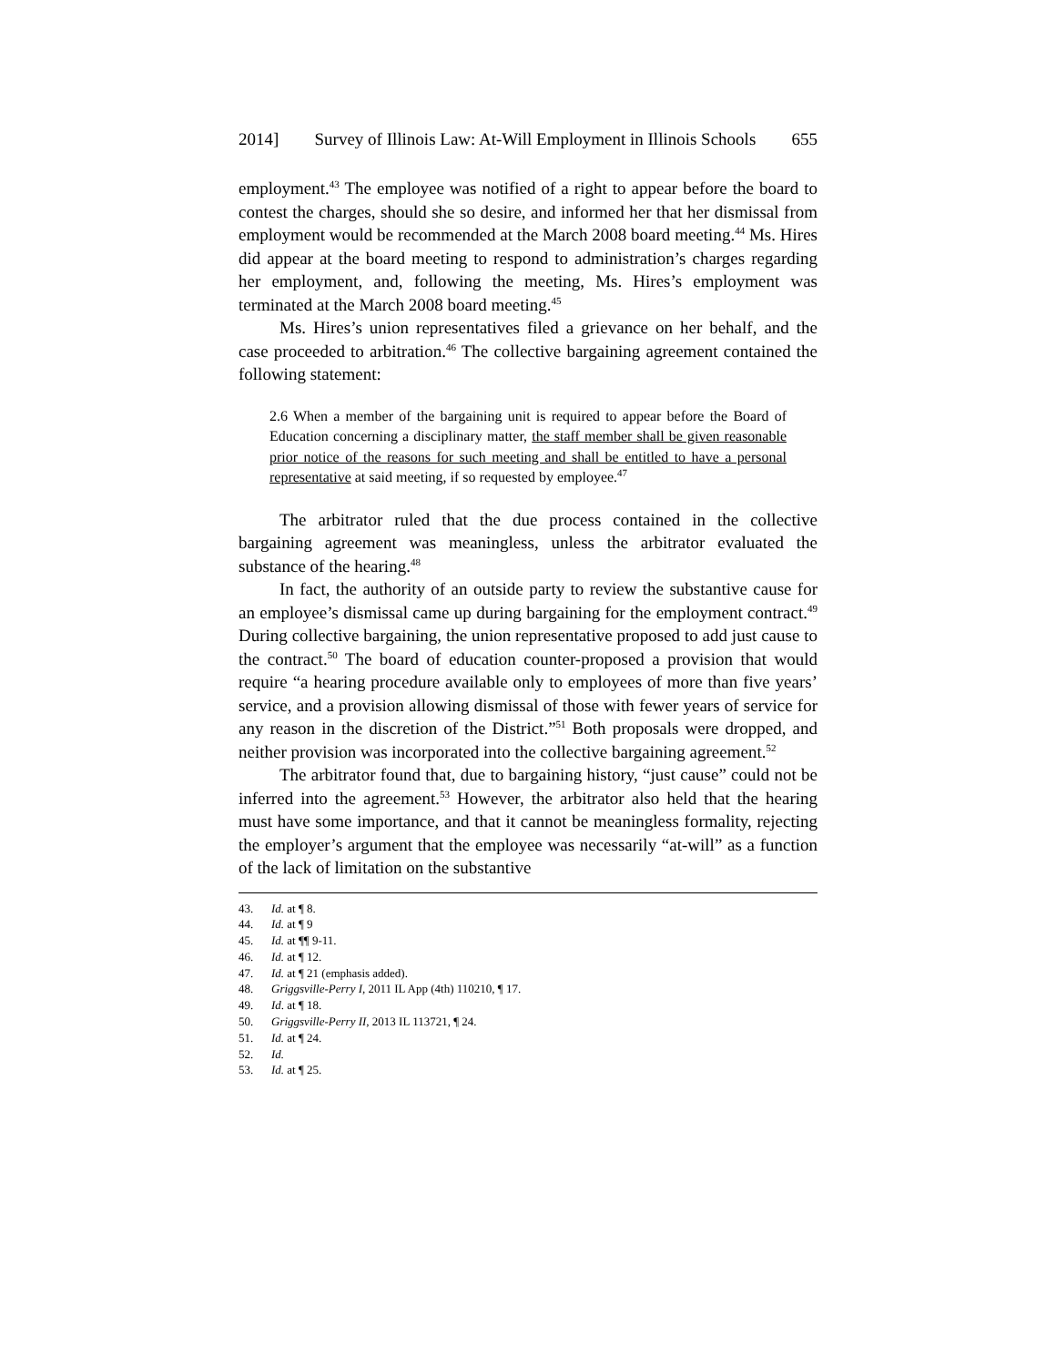2014] Survey of Illinois Law: At-Will Employment in Illinois Schools 655
employment.<sup>43</sup> The employee was notified of a right to appear before the board to contest the charges, should she so desire, and informed her that her dismissal from employment would be recommended at the March 2008 board meeting.<sup>44</sup> Ms. Hires did appear at the board meeting to respond to administration’s charges regarding her employment, and, following the meeting, Ms. Hires’s employment was terminated at the March 2008 board meeting.<sup>45</sup>
Ms. Hires’s union representatives filed a grievance on her behalf, and the case proceeded to arbitration.<sup>46</sup> The collective bargaining agreement contained the following statement:
2.6 When a member of the bargaining unit is required to appear before the Board of Education concerning a disciplinary matter, the staff member shall be given reasonable prior notice of the reasons for such meeting and shall be entitled to have a personal representative at said meeting, if so requested by employee.<sup>47</sup>
The arbitrator ruled that the due process contained in the collective bargaining agreement was meaningless, unless the arbitrator evaluated the substance of the hearing.<sup>48</sup>
In fact, the authority of an outside party to review the substantive cause for an employee’s dismissal came up during bargaining for the employment contract.<sup>49</sup> During collective bargaining, the union representative proposed to add just cause to the contract.<sup>50</sup> The board of education counter-proposed a provision that would require “a hearing procedure available only to employees of more than five years’ service, and a provision allowing dismissal of those with fewer years of service for any reason in the discretion of the District.”<sup>51</sup> Both proposals were dropped, and neither provision was incorporated into the collective bargaining agreement.<sup>52</sup>
The arbitrator found that, due to bargaining history, “just cause” could not be inferred into the agreement.<sup>53</sup> However, the arbitrator also held that the hearing must have some importance, and that it cannot be meaningless formality, rejecting the employer’s argument that the employee was necessarily “at-will” as a function of the lack of limitation on the substantive
43. Id. at ¶ 8.
44. Id. at ¶ 9
45. Id. at ¶¶ 9-11.
46. Id. at ¶ 12.
47. Id. at ¶ 21 (emphasis added).
48. Griggsville-Perry I, 2011 IL App (4th) 110210, ¶ 17.
49. Id. at ¶ 18.
50. Griggsville-Perry II, 2013 IL 113721, ¶ 24.
51. Id. at ¶ 24.
52. Id.
53. Id. at ¶ 25.